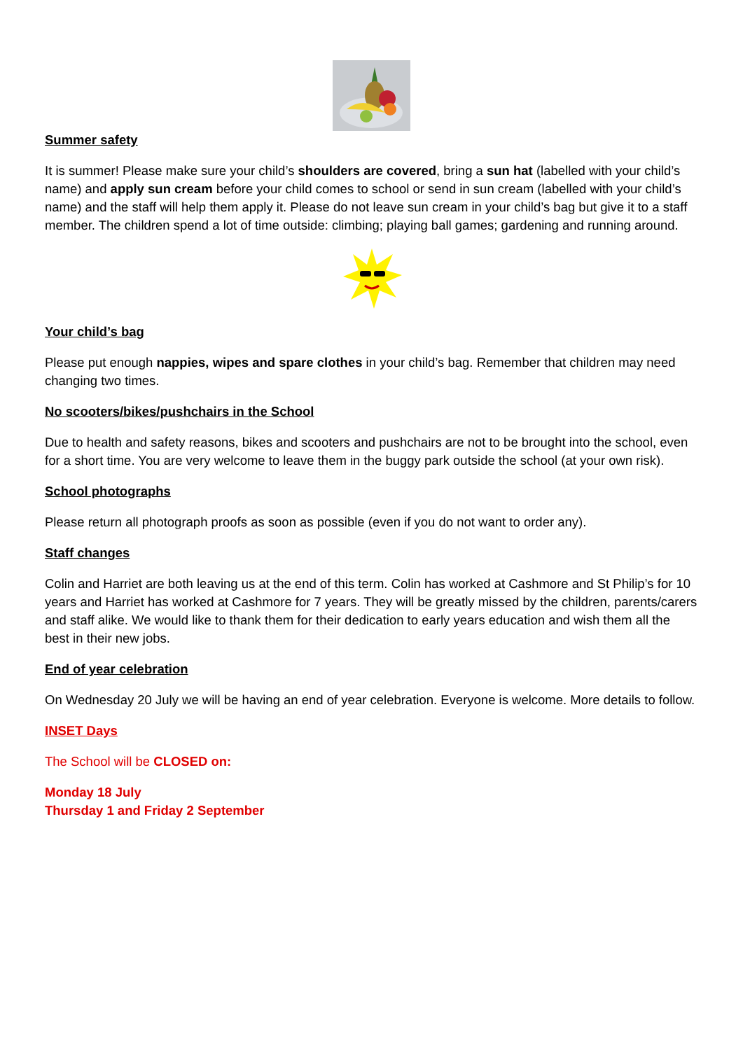Summer safety
It is summer! Please make sure your child’s shoulders are covered, bring a sun hat (labelled with your child’s name) and apply sun cream before your child comes to school or send in sun cream (labelled with your child’s name) and the staff will help them apply it. Please do not leave sun cream in your child’s bag but give it to a staff member. The children spend a lot of time outside: climbing; playing ball games; gardening and running around.
Your child’s bag
Please put enough nappies, wipes and spare clothes in your child’s bag. Remember that children may need changing two times.
No scooters/bikes/pushchairs in the School
Due to health and safety reasons, bikes and scooters and pushchairs are not to be brought into the school, even for a short time. You are very welcome to leave them in the buggy park outside the school (at your own risk).
School photographs
Please return all photograph proofs as soon as possible (even if you do not want to order any).
Staff changes
Colin and Harriet are both leaving us at the end of this term. Colin has worked at Cashmore and St Philip’s for 10 years and Harriet has worked at Cashmore for 7 years. They will be greatly missed by the children, parents/carers and staff alike. We would like to thank them for their dedication to early years education and wish them all the best in their new jobs.
End of year celebration
On Wednesday 20 July we will be having an end of year celebration. Everyone is welcome. More details to follow.
INSET Days
The School will be CLOSED on:
Monday 18 July
Thursday 1 and Friday 2 September